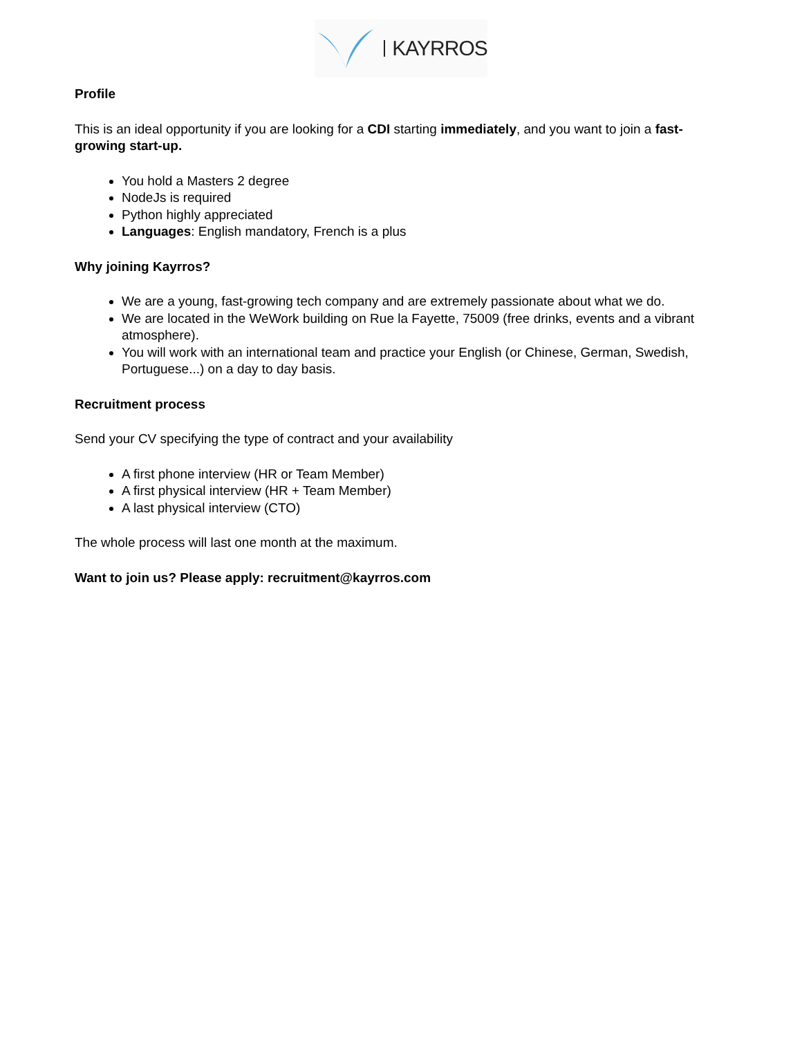KAYRROS
Profile
This is an ideal opportunity if you are looking for a CDI starting immediately, and you want to join a fast-growing start-up.
You hold a Masters 2 degree
NodeJs is required
Python highly appreciated
Languages: English mandatory, French is a plus
Why joining Kayrros?
We are a young, fast-growing tech company and are extremely passionate about what we do.
We are located in the WeWork building on Rue la Fayette, 75009 (free drinks, events and a vibrant atmosphere).
You will work with an international team and practice your English (or Chinese, German, Swedish, Portuguese...) on a day to day basis.
Recruitment process
Send your CV specifying the type of contract and your availability
A first phone interview (HR or Team Member)
A first physical interview (HR + Team Member)
A last physical interview (CTO)
The whole process will last one month at the maximum.
Want to join us? Please apply: recruitment@kayrros.com